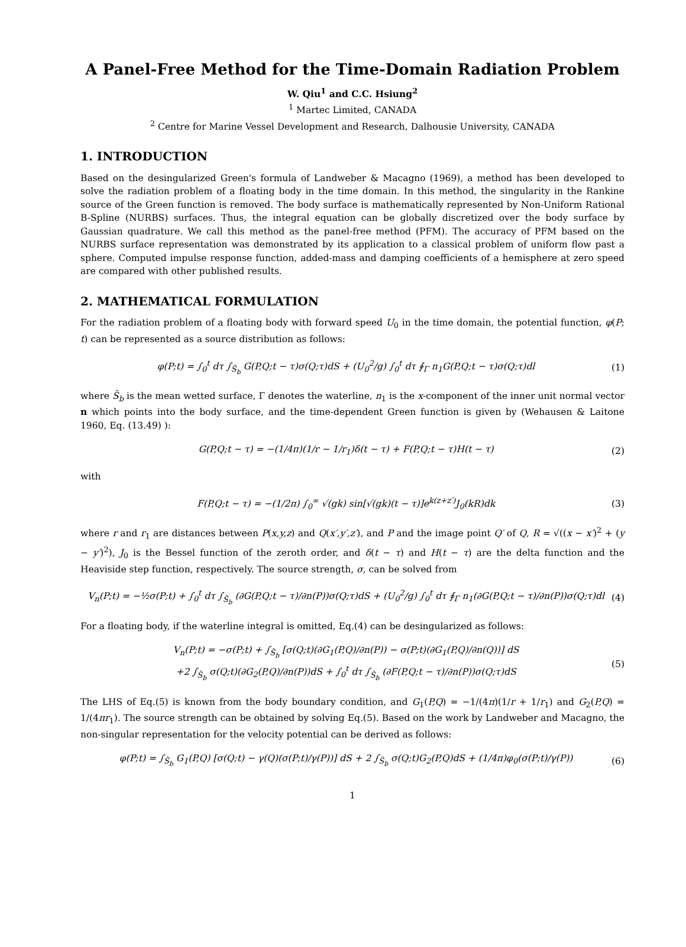A Panel-Free Method for the Time-Domain Radiation Problem
W. Qiu<sup>1</sup> and C.C. Hsiung<sup>2</sup>
<sup>1</sup> Martec Limited, CANADA
<sup>2</sup> Centre for Marine Vessel Development and Research, Dalhousie University, CANADA
1. INTRODUCTION
Based on the desingularized Green's formula of Landweber & Macagno (1969), a method has been developed to solve the radiation problem of a floating body in the time domain. In this method, the singularity in the Rankine source of the Green function is removed. The body surface is mathematically represented by Non-Uniform Rational B-Spline (NURBS) surfaces. Thus, the integral equation can be globally discretized over the body surface by Gaussian quadrature. We call this method as the panel-free method (PFM). The accuracy of PFM based on the NURBS surface representation was demonstrated by its application to a classical problem of uniform flow past a sphere. Computed impulse response function, added-mass and damping coefficients of a hemisphere at zero speed are compared with other published results.
2. MATHEMATICAL FORMULATION
For the radiation problem of a floating body with forward speed U<sub>0</sub> in the time domain, the potential function, φ(P; t) can be represented as a source distribution as follows:
φ(P;t) = ∫<sub>0</sub><sup>t</sup> dτ ∫<sub>S̄<sub>b</sub></sub> G(P,Q;t − τ)σ(Q;τ)dS + (U<sub>0</sub><sup>2</sup>/g) ∫<sub>0</sub><sup>t</sup> dτ ∮<sub>Γ</sub> n<sub>1</sub>G(P,Q;t − τ)σ(Q;τ)dl (1)
where S̄<sub>b</sub> is the mean wetted surface, Γ denotes the waterline, n<sub>1</sub> is the x-component of the inner unit normal vector n which points into the body surface, and the time-dependent Green function is given by (Wehausen & Laitone 1960, Eq. (13.49) ):
G(P,Q;t − τ) = −(1/4π)(1/r − 1/r<sub>1</sub>)δ(t − τ) + F(P,Q;t − τ)H(t − τ) (2)
with
F(P,Q;t − τ) = −(1/2π) ∫<sub>0</sub><sup>∞</sup> √(gk) sin[√(gk)(t − τ)]e<sup>k(z+z′)</sup>J<sub>0</sub>(kR)dk (3)
where r and r<sub>1</sub> are distances between P(x,y,z) and Q(x′,y′,z′), and P and the image point Q′ of Q, R = √((x − x′)<sup>2</sup> + (y − y′)<sup>2</sup>), J<sub>0</sub> is the Bessel function of the zeroth order, and δ(t − τ) and H(t − τ) are the delta function and the Heaviside step function, respectively. The source strength, σ, can be solved from
V<sub>n</sub>(P;t) = −½σ(P;t) + ∫<sub>0</sub><sup>t</sup> dτ ∫<sub>S̄<sub>b</sub></sub> (∂G(P,Q;t − τ)/∂n(P))σ(Q;τ)dS + (U<sub>0</sub><sup>2</sup>/g) ∫<sub>0</sub><sup>t</sup> dτ ∮<sub>Γ</sub> n<sub>1</sub>(∂G(P,Q;t − τ)/∂n(P))σ(Q;τ)dl (4)
For a floating body, if the waterline integral is omitted, Eq.(4) can be desingularized as follows:
V<sub>n</sub>(P;t) = −σ(P;t) + ∫<sub>S̄<sub>b</sub></sub> [σ(Q;t)(∂G<sub>1</sub>(P,Q)/∂n(P)) − σ(P;t)(∂G<sub>1</sub>(P,Q)/∂n(Q))] dS
+2 ∫<sub>S̄<sub>b</sub></sub> σ(Q;t)(∂G<sub>2</sub>(P,Q)/∂n(P))dS + ∫<sub>0</sub><sup>t</sup> dτ ∫<sub>S̄<sub>b</sub></sub> (∂F(P,Q;t − τ)/∂n(P))σ(Q;τ)dS (5)
The LHS of Eq.(5) is known from the body boundary condition, and G<sub>1</sub>(P,Q) = −1/(4π)(1/r + 1/r<sub>1</sub>) and G<sub>2</sub>(P,Q) = 1/(4πr<sub>1</sub>). The source strength can be obtained by solving Eq.(5). Based on the work by Landweber and Macagno, the non-singular representation for the velocity potential can be derived as follows:
φ(P;t) = ∫<sub>S̄<sub>b</sub></sub> G<sub>1</sub>(P,Q) [σ(Q;t) − γ(Q)(σ(P;t)/γ(P))] dS + 2 ∫<sub>S̄<sub>b</sub></sub> σ(Q;t)G<sub>2</sub>(P,Q)dS + (1/4π)φ<sub>0</sub>(σ(P;t)/γ(P)) (6)
1